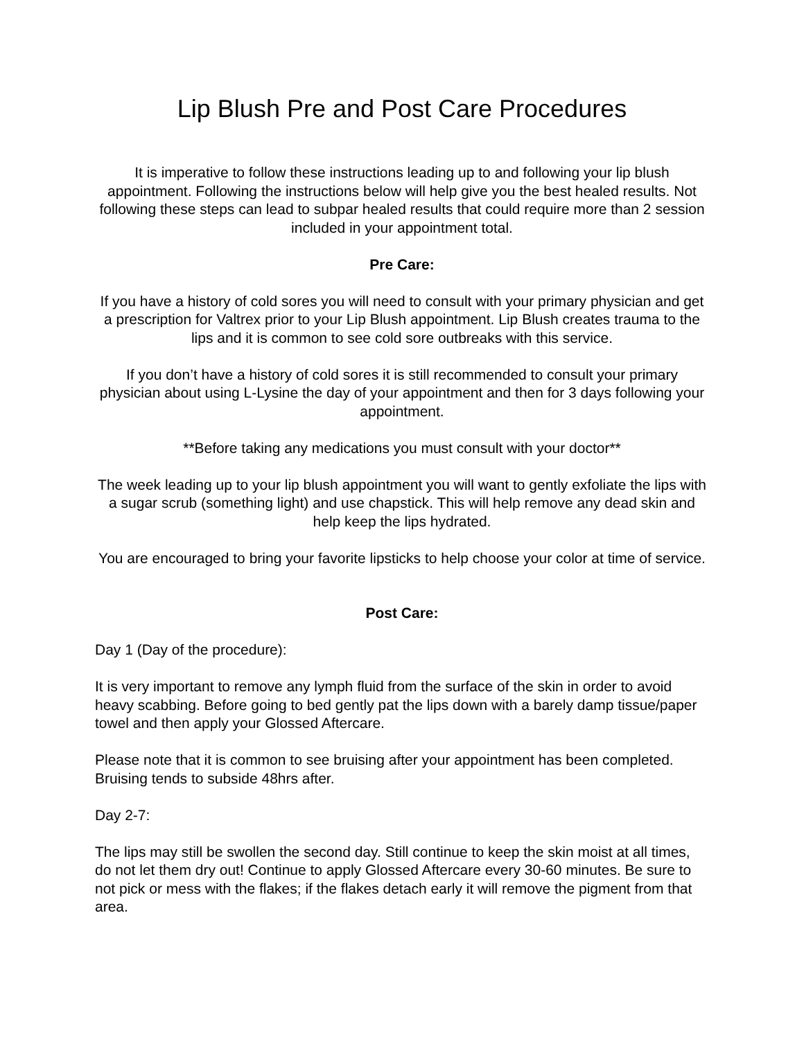Lip Blush Pre and Post Care Procedures
It is imperative to follow these instructions leading up to and following your lip blush appointment. Following the instructions below will help give you the best healed results. Not following these steps can lead to subpar healed results that could require more than 2 session included in your appointment total.
Pre Care:
If you have a history of cold sores you will need to consult with your primary physician and get a prescription for Valtrex prior to your Lip Blush appointment. Lip Blush creates trauma to the lips and it is common to see cold sore outbreaks with this service.
If you don’t have a history of cold sores it is still recommended to consult your primary physician about using L-Lysine the day of your appointment and then for 3 days following your appointment.
**Before taking any medications you must consult with your doctor**
The week leading up to your lip blush appointment you will want to gently exfoliate the lips with a sugar scrub (something light) and use chapstick. This will help remove any dead skin and help keep the lips hydrated.
You are encouraged to bring your favorite lipsticks to help choose your color at time of service.
Post Care:
Day 1 (Day of the procedure):
It is very important to remove any lymph fluid from the surface of the skin in order to avoid heavy scabbing. Before going to bed gently pat the lips down with a barely damp tissue/paper towel and then apply your Glossed Aftercare.
Please note that it is common to see bruising after your appointment has been completed. Bruising tends to subside 48hrs after.
Day 2-7:
The lips may still be swollen the second day. Still continue to keep the skin moist at all times, do not let them dry out! Continue to apply Glossed Aftercare every 30-60 minutes. Be sure to not pick or mess with the flakes; if the flakes detach early it will remove the pigment from that area.